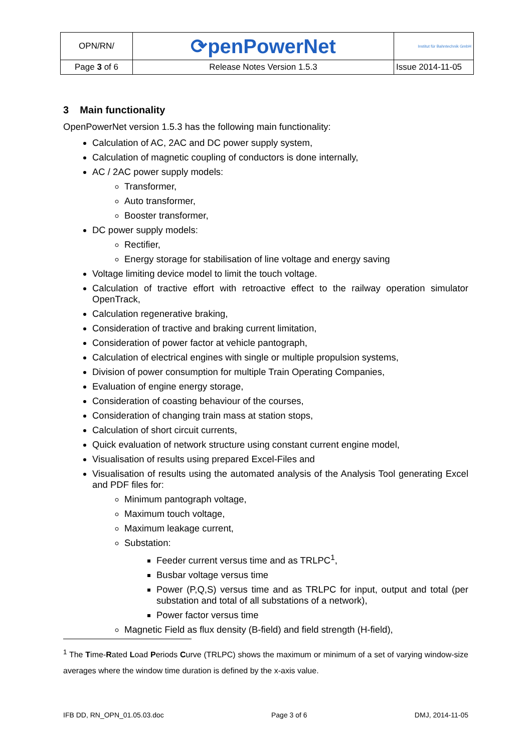| OPN/RN/ | ⟳penPowerNet | Institut für Bahntechnik GmbH |
| Page 3 of 6 | Release Notes Version 1.5.3 | Issue 2014-11-05 |
3 Main functionality
OpenPowerNet version 1.5.3 has the following main functionality:
Calculation of AC, 2AC and DC power supply system,
Calculation of magnetic coupling of conductors is done internally,
AC / 2AC power supply models:
Transformer,
Auto transformer,
Booster transformer,
DC power supply models:
Rectifier,
Energy storage for stabilisation of line voltage and energy saving
Voltage limiting device model to limit the touch voltage.
Calculation of tractive effort with retroactive effect to the railway operation simulator OpenTrack,
Calculation regenerative braking,
Consideration of tractive and braking current limitation,
Consideration of power factor at vehicle pantograph,
Calculation of electrical engines with single or multiple propulsion systems,
Division of power consumption for multiple Train Operating Companies,
Evaluation of engine energy storage,
Consideration of coasting behaviour of the courses,
Consideration of changing train mass at station stops,
Calculation of short circuit currents,
Quick evaluation of network structure using constant current engine model,
Visualisation of results using prepared Excel-Files and
Visualisation of results using the automated analysis of the Analysis Tool generating Excel and PDF files for:
Minimum pantograph voltage,
Maximum touch voltage,
Maximum leakage current,
Substation:
Feeder current versus time and as TRLPC<sup>1</sup>,
Busbar voltage versus time
Power (P,Q,S) versus time and as TRLPC for input, output and total (per substation and total of all substations of a network),
Power factor versus time
Magnetic Field as flux density (B-field) and field strength (H-field),
<sup>1</sup> The Time-Rated Load Periods Curve (TRLPC) shows the maximum or minimum of a set of varying window-size averages where the window time duration is defined by the x-axis value.
IFB DD, RN_OPN_01.05.03.doc Page 3 of 6 DMJ, 2014-11-05